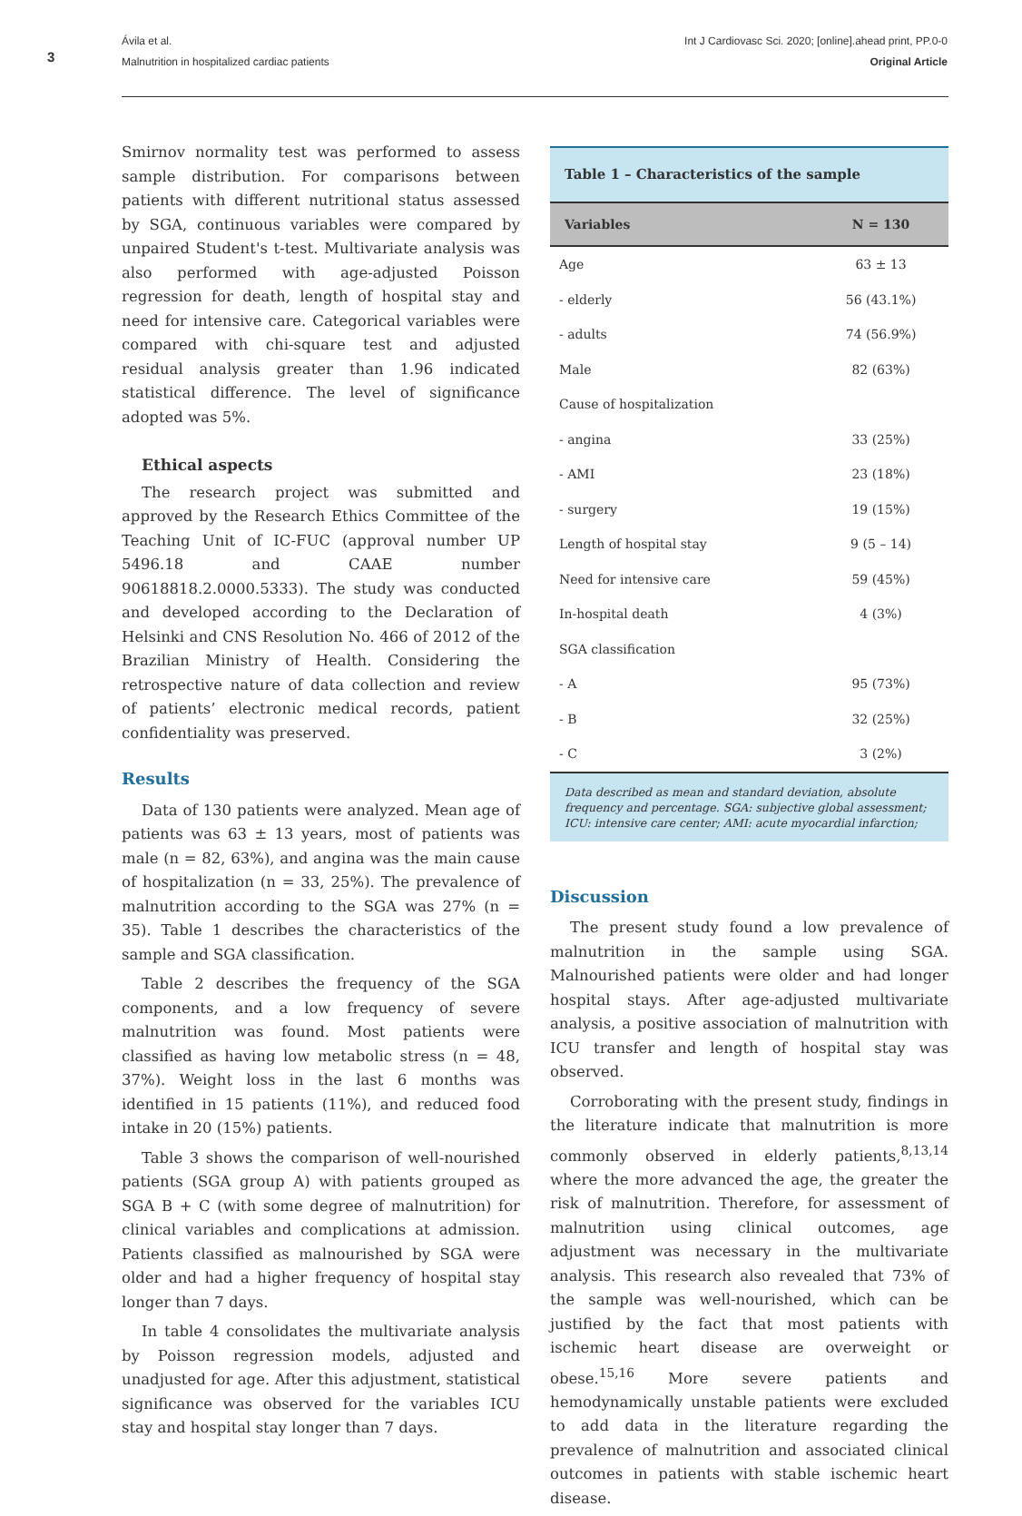3
Ávila et al.
Malnutrition in hospitalized cardiac patients
Int J Cardiovasc Sci. 2020; [online].ahead print, PP.0-0
Original Article
Smirnov normality test was performed to assess sample distribution. For comparisons between patients with different nutritional status assessed by SGA, continuous variables were compared by unpaired Student's t-test. Multivariate analysis was also performed with age-adjusted Poisson regression for death, length of hospital stay and need for intensive care. Categorical variables were compared with chi-square test and adjusted residual analysis greater than 1.96 indicated statistical difference. The level of significance adopted was 5%.
Ethical aspects
The research project was submitted and approved by the Research Ethics Committee of the Teaching Unit of IC-FUC (approval number UP 5496.18 and CAAE number 90618818.2.0000.5333). The study was conducted and developed according to the Declaration of Helsinki and CNS Resolution No. 466 of 2012 of the Brazilian Ministry of Health. Considering the retrospective nature of data collection and review of patients’ electronic medical records, patient confidentiality was preserved.
Results
Data of 130 patients were analyzed. Mean age of patients was 63 ± 13 years, most of patients was male (n = 82, 63%), and angina was the main cause of hospitalization (n = 33, 25%). The prevalence of malnutrition according to the SGA was 27% (n = 35). Table 1 describes the characteristics of the sample and SGA classification.
Table 2 describes the frequency of the SGA components, and a low frequency of severe malnutrition was found. Most patients were classified as having low metabolic stress (n = 48, 37%). Weight loss in the last 6 months was identified in 15 patients (11%), and reduced food intake in 20 (15%) patients.
Table 3 shows the comparison of well-nourished patients (SGA group A) with patients grouped as SGA B + C (with some degree of malnutrition) for clinical variables and complications at admission. Patients classified as malnourished by SGA were older and had a higher frequency of hospital stay longer than 7 days.
In table 4 consolidates the multivariate analysis by Poisson regression models, adjusted and unadjusted for age. After this adjustment, statistical significance was observed for the variables ICU stay and hospital stay longer than 7 days.
Table 1 – Characteristics of the sample
| Variables | N = 130 |
| --- | --- |
| Age | 63 ± 13 |
| - elderly | 56 (43.1%) |
| - adults | 74 (56.9%) |
| Male | 82 (63%) |
| Cause of hospitalization | |
| - angina | 33 (25%) |
| - AMI | 23 (18%) |
| - surgery | 19 (15%) |
| Length of hospital stay | 9 (5 – 14) |
| Need for intensive care | 59 (45%) |
| In-hospital death | 4 (3%) |
| SGA classification | |
| - A | 95 (73%) |
| - B | 32 (25%) |
| - C | 3 (2%) |
Data described as mean and standard deviation, absolute frequency and percentage. SGA: subjective global assessment; ICU: intensive care center; AMI: acute myocardial infarction;
Discussion
The present study found a low prevalence of malnutrition in the sample using SGA. Malnourished patients were older and had longer hospital stays. After age-adjusted multivariate analysis, a positive association of malnutrition with ICU transfer and length of hospital stay was observed.
Corroborating with the present study, findings in the literature indicate that malnutrition is more commonly observed in elderly patients,<sup>8,13,14</sup> where the more advanced the age, the greater the risk of malnutrition. Therefore, for assessment of malnutrition using clinical outcomes, age adjustment was necessary in the multivariate analysis. This research also revealed that 73% of the sample was well-nourished, which can be justified by the fact that most patients with ischemic heart disease are overweight or obese.<sup>15,16</sup> More severe patients and hemodynamically unstable patients were excluded to add data in the literature regarding the prevalence of malnutrition and associated clinical outcomes in patients with stable ischemic heart disease.